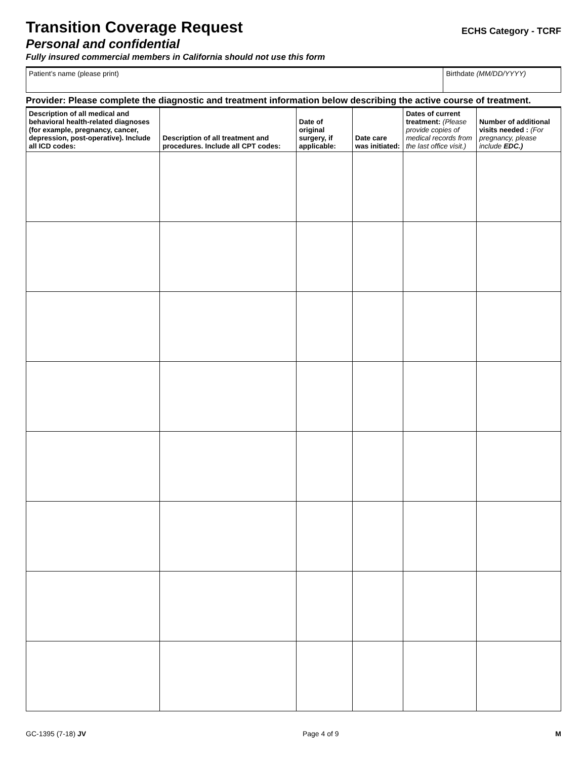Transition Coverage Request
ECHS Category - TCRF
Personal and confidential
Fully insured commercial members in California should not use this form
| Patient’s name (please print) | Birthdate (MM/DD/YYYY) |
Provider: Please complete the diagnostic and treatment information below describing the active course of treatment.
| Description of all medical and behavioral health-related diagnoses (for example, pregnancy, cancer, depression, post-operative). Include all ICD codes: | Description of all treatment and procedures. Include all CPT codes: | Date of original surgery, if applicable: | Date care was initiated: | Dates of current treatment: (Please provide copies of medical records from the last office visit.) | Number of additional visits needed : (For pregnancy, please include EDC.) |
| --- | --- | --- | --- | --- | --- |
GC-1395 (7-18) JV Page 4 of 9 M